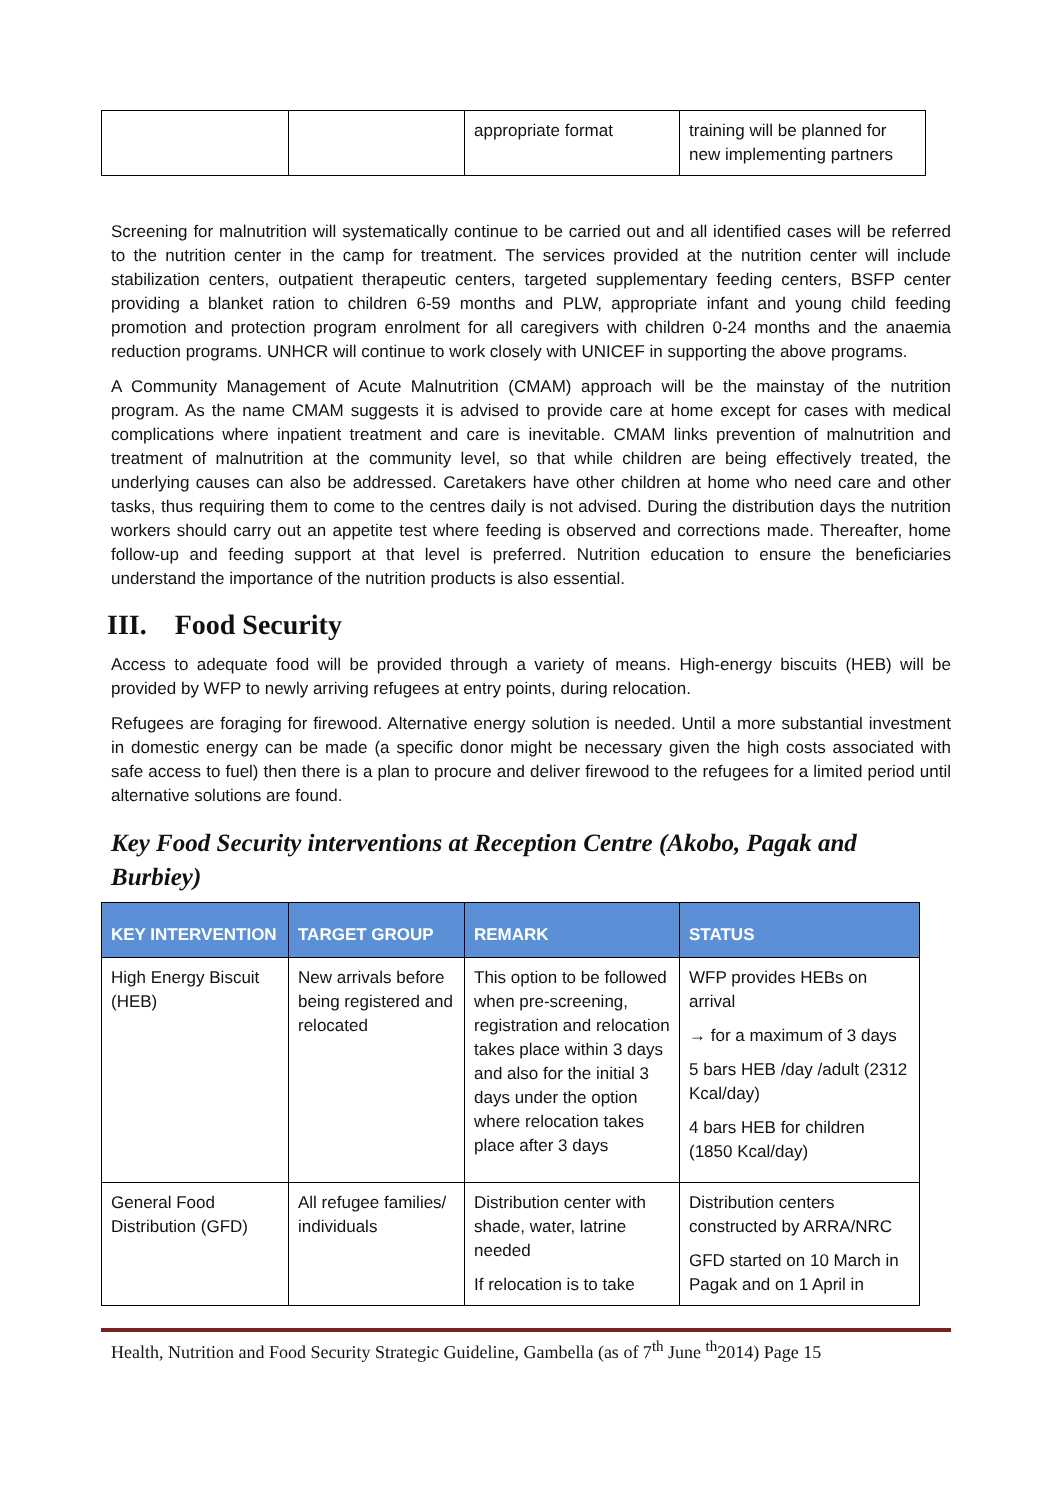| | | appropriate format | training will be planned for new implementing partners |
Screening for malnutrition will systematically continue to be carried out and all identified cases will be referred to the nutrition center in the camp for treatment. The services provided at the nutrition center will include stabilization centers, outpatient therapeutic centers, targeted supplementary feeding centers, BSFP center providing a blanket ration to children 6-59 months and PLW, appropriate infant and young child feeding promotion and protection program enrolment for all caregivers with children 0-24 months and the anaemia reduction programs. UNHCR will continue to work closely with UNICEF in supporting the above programs.
A Community Management of Acute Malnutrition (CMAM) approach will be the mainstay of the nutrition program. As the name CMAM suggests it is advised to provide care at home except for cases with medical complications where inpatient treatment and care is inevitable. CMAM links prevention of malnutrition and treatment of malnutrition at the community level, so that while children are being effectively treated, the underlying causes can also be addressed. Caretakers have other children at home who need care and other tasks, thus requiring them to come to the centres daily is not advised. During the distribution days the nutrition workers should carry out an appetite test where feeding is observed and corrections made. Thereafter, home follow-up and feeding support at that level is preferred. Nutrition education to ensure the beneficiaries understand the importance of the nutrition products is also essential.
III. Food Security
Access to adequate food will be provided through a variety of means. High-energy biscuits (HEB) will be provided by WFP to newly arriving refugees at entry points, during relocation.
Refugees are foraging for firewood. Alternative energy solution is needed. Until a more substantial investment in domestic energy can be made (a specific donor might be necessary given the high costs associated with safe access to fuel) then there is a plan to procure and deliver firewood to the refugees for a limited period until alternative solutions are found.
Key Food Security interventions at Reception Centre (Akobo, Pagak and Burbiey)
| KEY INTERVENTION | TARGET GROUP | REMARK | STATUS |
| --- | --- | --- | --- |
| High Energy Biscuit (HEB) | New arrivals before being registered and relocated | This option to be followed when pre-screening, registration and relocation takes place within 3 days and also for the initial 3 days under the option where relocation takes place after 3 days | WFP provides HEBs on arrival → for a maximum of 3 days 5 bars HEB /day /adult (2312 Kcal/day) 4 bars HEB for children (1850 Kcal/day) |
| General Food Distribution (GFD) | All refugee families/ individuals | Distribution center with shade, water, latrine needed If relocation is to take | Distribution centers constructed by ARRA/NRC GFD started on 10 March in Pagak and on 1 April in |
Health, Nutrition and Food Security Strategic Guideline, Gambella (as of 7<sup>th</sup> June <sup>th</sup>2014) Page 15